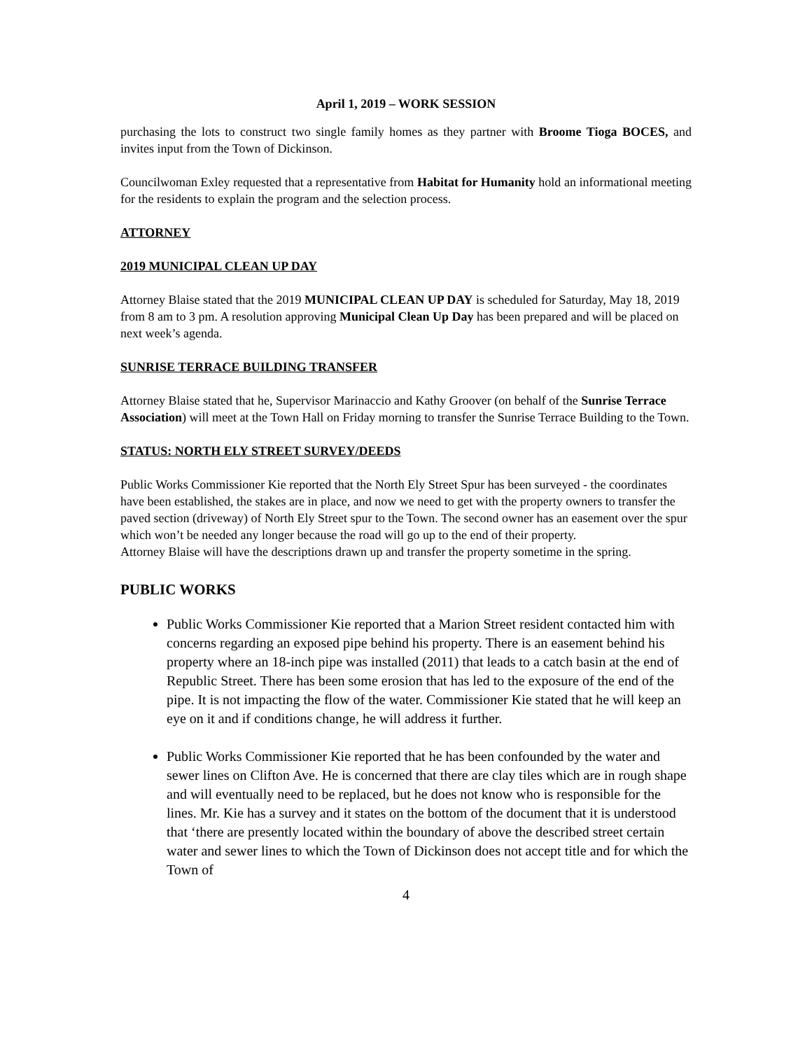April 1, 2019 – WORK SESSION
purchasing the lots to construct two single family homes as they partner with Broome Tioga BOCES, and invites input from the Town of Dickinson.
Councilwoman Exley requested that a representative from Habitat for Humanity hold an informational meeting for the residents to explain the program and the selection process.
ATTORNEY
2019 MUNICIPAL CLEAN UP DAY
Attorney Blaise stated that the 2019 MUNICIPAL CLEAN UP DAY is scheduled for Saturday, May 18, 2019 from 8 am to 3 pm. A resolution approving Municipal Clean Up Day has been prepared and will be placed on next week’s agenda.
SUNRISE TERRACE BUILDING TRANSFER
Attorney Blaise stated that he, Supervisor Marinaccio and Kathy Groover (on behalf of the Sunrise Terrace Association) will meet at the Town Hall on Friday morning to transfer the Sunrise Terrace Building to the Town.
STATUS: NORTH ELY STREET SURVEY/DEEDS
Public Works Commissioner Kie reported that the North Ely Street Spur has been surveyed - the coordinates have been established, the stakes are in place, and now we need to get with the property owners to transfer the paved section (driveway) of North Ely Street spur to the Town. The second owner has an easement over the spur which won’t be needed any longer because the road will go up to the end of their property.
Attorney Blaise will have the descriptions drawn up and transfer the property sometime in the spring.
PUBLIC WORKS
Public Works Commissioner Kie reported that a Marion Street resident contacted him with concerns regarding an exposed pipe behind his property. There is an easement behind his property where an 18-inch pipe was installed (2011) that leads to a catch basin at the end of Republic Street. There has been some erosion that has led to the exposure of the end of the pipe. It is not impacting the flow of the water. Commissioner Kie stated that he will keep an eye on it and if conditions change, he will address it further.
Public Works Commissioner Kie reported that he has been confounded by the water and sewer lines on Clifton Ave. He is concerned that there are clay tiles which are in rough shape and will eventually need to be replaced, but he does not know who is responsible for the lines. Mr. Kie has a survey and it states on the bottom of the document that it is understood that ‘there are presently located within the boundary of above the described street certain water and sewer lines to which the Town of Dickinson does not accept title and for which the Town of
4